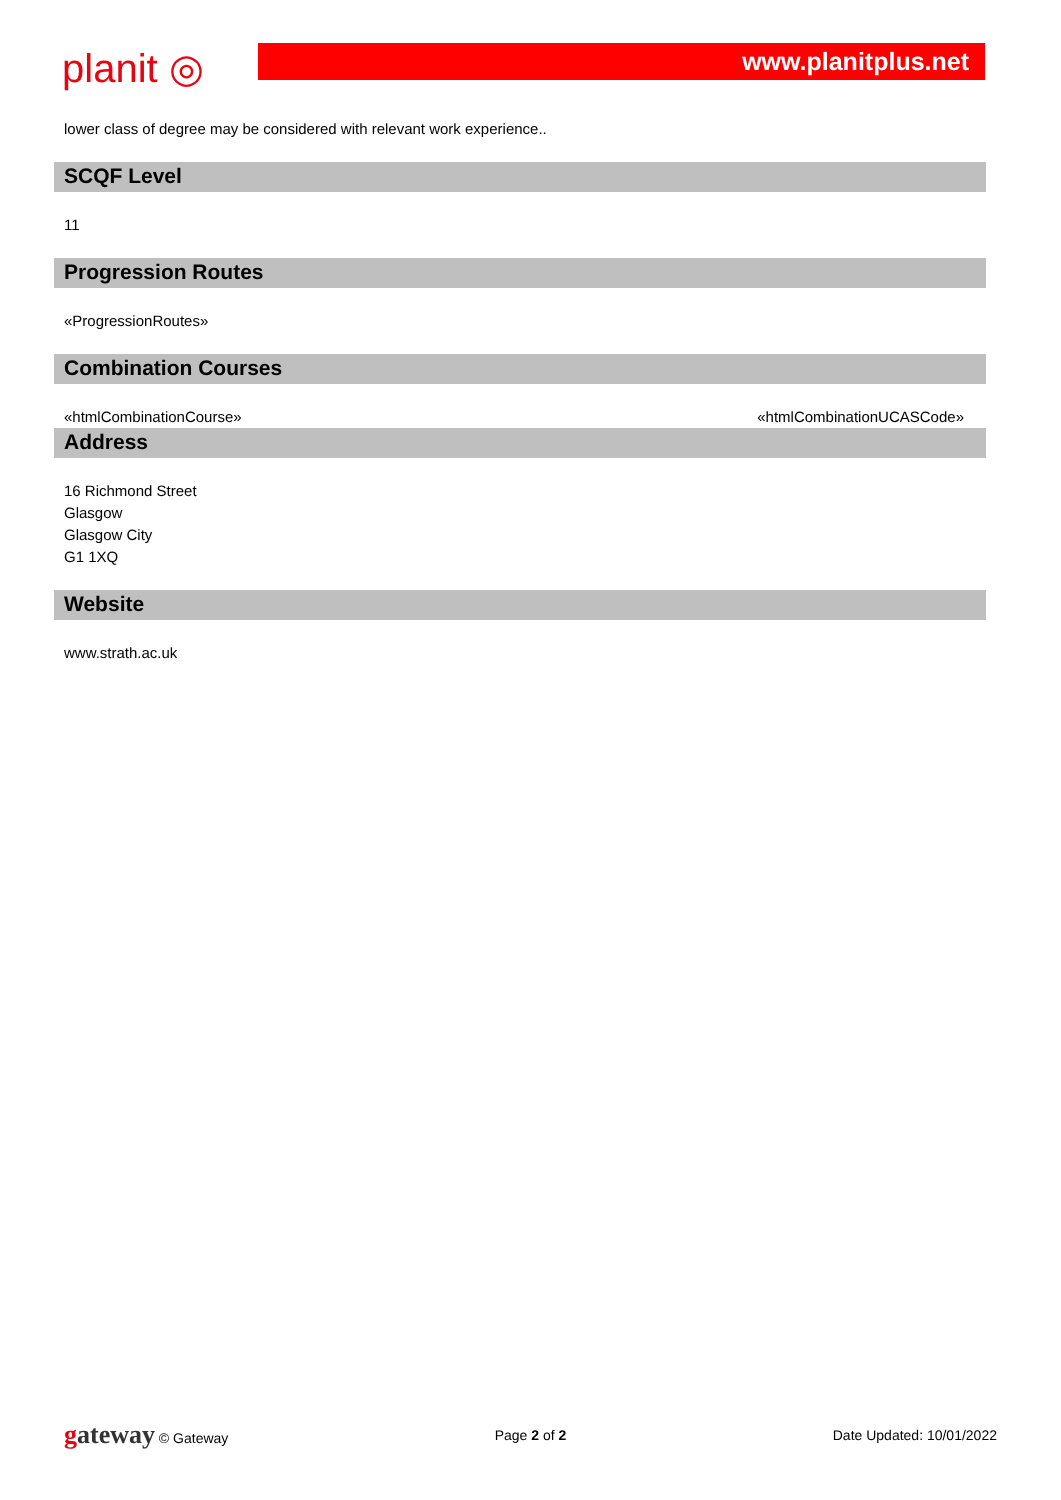planit ◎
www.planitplus.net
lower class of degree may be considered with relevant work experience..
SCQF Level
11
Progression Routes
«ProgressionRoutes»
Combination Courses
«htmlCombinationCourse» «htmlCombinationUCASCode»
Address
16 Richmond Street
Glasgow
Glasgow City
G1 1XQ
Website
www.strath.ac.uk
gateway © Gateway Page 2 of 2 Date Updated: 10/01/2022